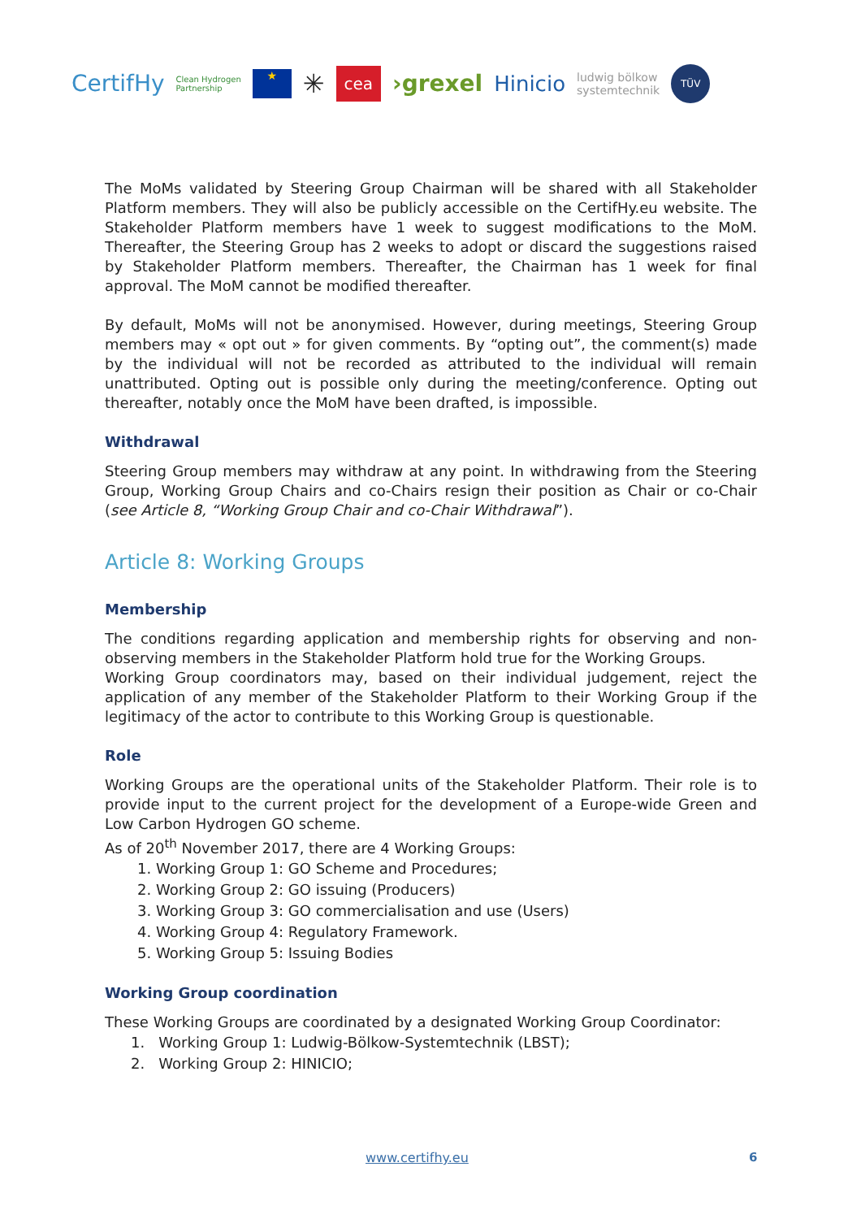CertifHy Clean Hydrogen
Partnership ★ ✳ cea ›grexel Hinicio ludwig bölkow
systemtechnik TÜV
The MoMs validated by Steering Group Chairman will be shared with all Stakeholder Platform members. They will also be publicly accessible on the CertifHy.eu website. The Stakeholder Platform members have 1 week to suggest modifications to the MoM. Thereafter, the Steering Group has 2 weeks to adopt or discard the suggestions raised by Stakeholder Platform members. Thereafter, the Chairman has 1 week for final approval. The MoM cannot be modified thereafter.
By default, MoMs will not be anonymised. However, during meetings, Steering Group members may « opt out » for given comments. By “opting out”, the comment(s) made by the individual will not be recorded as attributed to the individual will remain unattributed. Opting out is possible only during the meeting/conference. Opting out thereafter, notably once the MoM have been drafted, is impossible.
Withdrawal
Steering Group members may withdraw at any point. In withdrawing from the Steering Group, Working Group Chairs and co-Chairs resign their position as Chair or co-Chair (see Article 8, “Working Group Chair and co-Chair Withdrawal”).
Article 8: Working Groups
Membership
The conditions regarding application and membership rights for observing and non-observing members in the Stakeholder Platform hold true for the Working Groups.
Working Group coordinators may, based on their individual judgement, reject the application of any member of the Stakeholder Platform to their Working Group if the legitimacy of the actor to contribute to this Working Group is questionable.
Role
Working Groups are the operational units of the Stakeholder Platform. Their role is to provide input to the current project for the development of a Europe-wide Green and Low Carbon Hydrogen GO scheme.
As of 20<sup>th</sup> November 2017, there are 4 Working Groups:
1. Working Group 1: GO Scheme and Procedures;
2. Working Group 2: GO issuing (Producers)
3. Working Group 3: GO commercialisation and use (Users)
4. Working Group 4: Regulatory Framework.
5. Working Group 5: Issuing Bodies
Working Group coordination
These Working Groups are coordinated by a designated Working Group Coordinator:
1. Working Group 1: Ludwig-Bölkow-Systemtechnik (LBST);
2. Working Group 2: HINICIO;
www.certifhy.eu 6